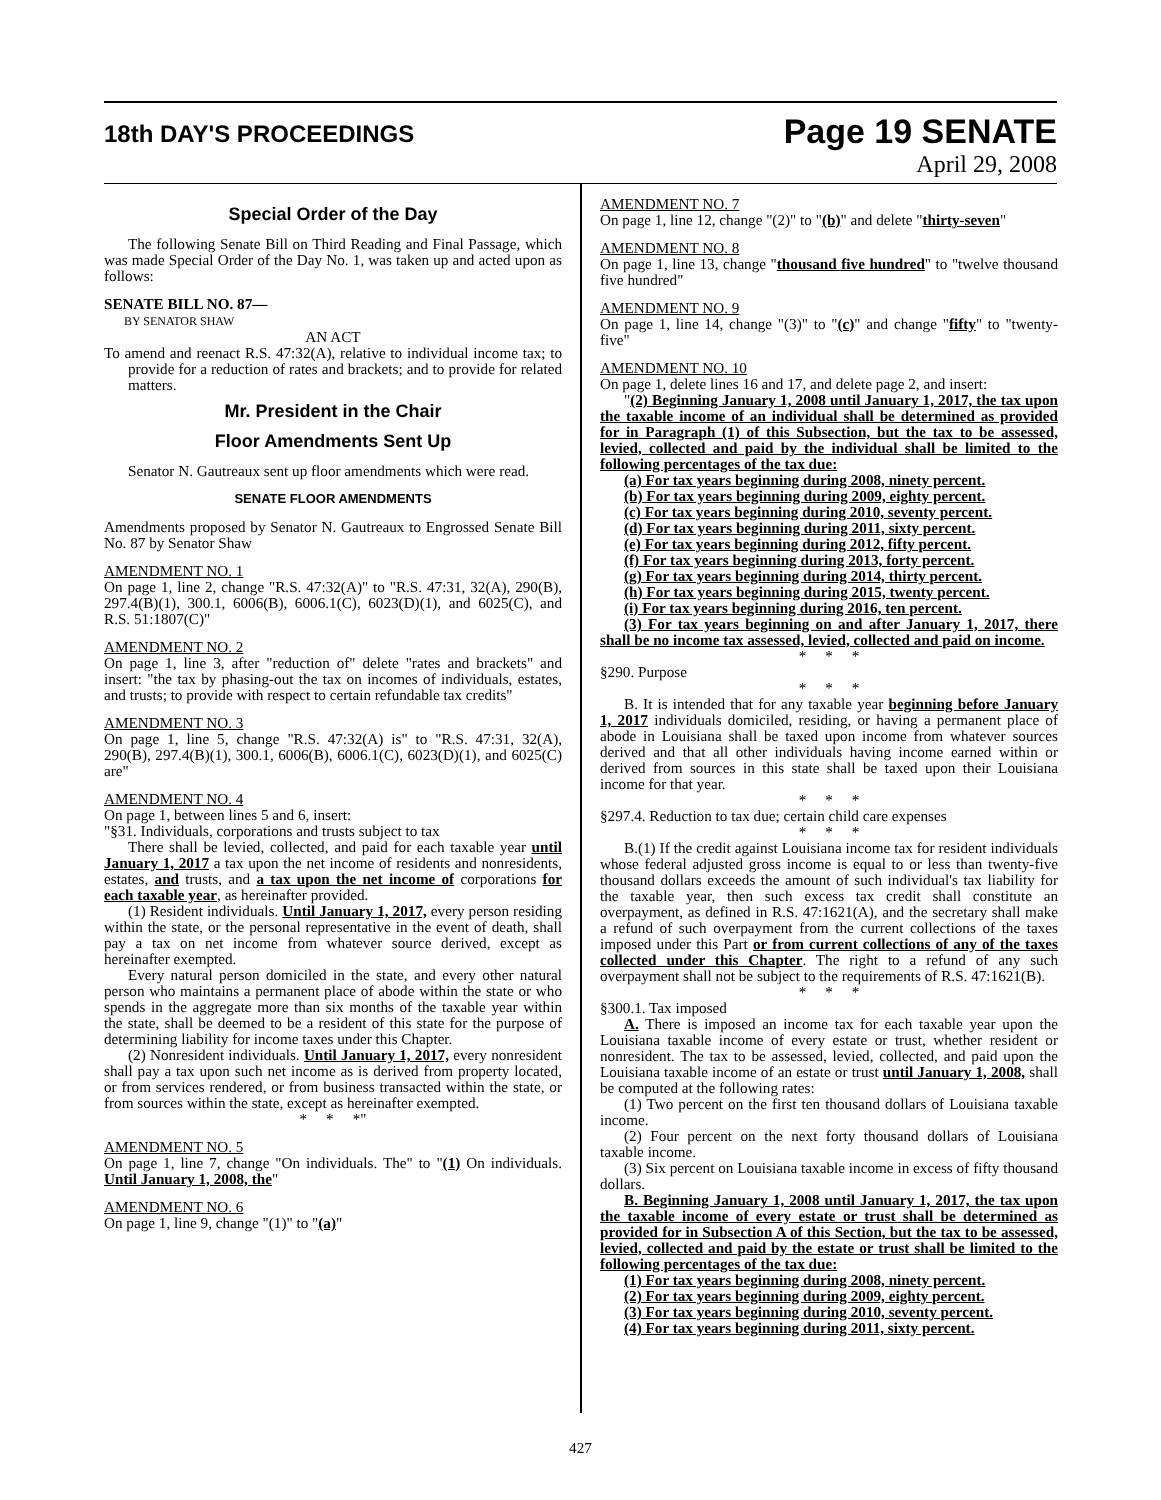18th DAY'S PROCEEDINGS
Page 19 SENATE
April 29, 2008
Special Order of the Day
The following Senate Bill on Third Reading and Final Passage, which was made Special Order of the Day No. 1, was taken up and acted upon as follows:
SENATE BILL NO. 87—
BY SENATOR SHAW
AN ACT
To amend and reenact R.S. 47:32(A), relative to individual income tax; to provide for a reduction of rates and brackets; and to provide for related matters.
Mr. President in the Chair
Floor Amendments Sent Up
Senator N. Gautreaux sent up floor amendments which were read.
SENATE FLOOR AMENDMENTS
Amendments proposed by Senator N. Gautreaux to Engrossed Senate Bill No. 87 by Senator Shaw
AMENDMENT NO. 1
On page 1, line 2, change "R.S. 47:32(A)" to "R.S. 47:31, 32(A), 290(B), 297.4(B)(1), 300.1, 6006(B), 6006.1(C), 6023(D)(1), and 6025(C), and R.S. 51:1807(C)"
AMENDMENT NO. 2
On page 1, line 3, after "reduction of" delete "rates and brackets" and insert: "the tax by phasing-out the tax on incomes of individuals, estates, and trusts; to provide with respect to certain refundable tax credits"
AMENDMENT NO. 3
On page 1, line 5, change "R.S. 47:32(A) is" to "R.S. 47:31, 32(A), 290(B), 297.4(B)(1), 300.1, 6006(B), 6006.1(C), 6023(D)(1), and 6025(C) are"
AMENDMENT NO. 4
On page 1, between lines 5 and 6, insert:
"§31. Individuals, corporations and trusts subject to tax
There shall be levied, collected, and paid for each taxable year until January 1, 2017 a tax upon the net income of residents and nonresidents, estates, and trusts, and a tax upon the net income of corporations for each taxable year, as hereinafter provided.
(1) Resident individuals. Until January 1, 2017, every person residing within the state, or the personal representative in the event of death, shall pay a tax on net income from whatever source derived, except as hereinafter exempted.
Every natural person domiciled in the state, and every other natural person who maintains a permanent place of abode within the state or who spends in the aggregate more than six months of the taxable year within the state, shall be deemed to be a resident of this state for the purpose of determining liability for income taxes under this Chapter.
(2) Nonresident individuals. Until January 1, 2017, every nonresident shall pay a tax upon such net income as is derived from property located, or from services rendered, or from business transacted within the state, or from sources within the state, except as hereinafter exempted.
* * *"
AMENDMENT NO. 5
On page 1, line 7, change "On individuals. The" to "(1) On individuals. Until January 1, 2008, the"
AMENDMENT NO. 6
On page 1, line 9, change "(1)" to "(a)"
AMENDMENT NO. 7
On page 1, line 12, change "(2)" to "(b)" and delete "thirty-seven"
AMENDMENT NO. 8
On page 1, line 13, change "thousand five hundred" to "twelve thousand five hundred"
AMENDMENT NO. 9
On page 1, line 14, change "(3)" to "(c)" and change "fifty" to "twenty-five"
AMENDMENT NO. 10
On page 1, delete lines 16 and 17, and delete page 2, and insert:
"(2) Beginning January 1, 2008 until January 1, 2017, the tax upon the taxable income of an individual shall be determined as provided for in Paragraph (1) of this Subsection, but the tax to be assessed, levied, collected and paid by the individual shall be limited to the following percentages of the tax due:
(a) For tax years beginning during 2008, ninety percent.
(b) For tax years beginning during 2009, eighty percent.
(c) For tax years beginning during 2010, seventy percent.
(d) For tax years beginning during 2011, sixty percent.
(e) For tax years beginning during 2012, fifty percent.
(f) For tax years beginning during 2013, forty percent.
(g) For tax years beginning during 2014, thirty percent.
(h) For tax years beginning during 2015, twenty percent.
(i) For tax years beginning during 2016, ten percent.
(3) For tax years beginning on and after January 1, 2017, there shall be no income tax assessed, levied, collected and paid on income.
* * *
§290. Purpose
* * *
B. It is intended that for any taxable year beginning before January 1, 2017 individuals domiciled, residing, or having a permanent place of abode in Louisiana shall be taxed upon income from whatever sources derived and that all other individuals having income earned within or derived from sources in this state shall be taxed upon their Louisiana income for that year.
* * *
§297.4. Reduction to tax due; certain child care expenses
* * *
B.(1) If the credit against Louisiana income tax for resident individuals whose federal adjusted gross income is equal to or less than twenty-five thousand dollars exceeds the amount of such individual's tax liability for the taxable year, then such excess tax credit shall constitute an overpayment, as defined in R.S. 47:1621(A), and the secretary shall make a refund of such overpayment from the current collections of the taxes imposed under this Part or from current collections of any of the taxes collected under this Chapter. The right to a refund of any such overpayment shall not be subject to the requirements of R.S. 47:1621(B).
* * *
§300.1. Tax imposed
A. There is imposed an income tax for each taxable year upon the Louisiana taxable income of every estate or trust, whether resident or nonresident. The tax to be assessed, levied, collected, and paid upon the Louisiana taxable income of an estate or trust until January 1, 2008, shall be computed at the following rates:
(1) Two percent on the first ten thousand dollars of Louisiana taxable income.
(2) Four percent on the next forty thousand dollars of Louisiana taxable income.
(3) Six percent on Louisiana taxable income in excess of fifty thousand dollars.
B. Beginning January 1, 2008 until January 1, 2017, the tax upon the taxable income of every estate or trust shall be determined as provided for in Subsection A of this Section, but the tax to be assessed, levied, collected and paid by the estate or trust shall be limited to the following percentages of the tax due:
(1) For tax years beginning during 2008, ninety percent.
(2) For tax years beginning during 2009, eighty percent.
(3) For tax years beginning during 2010, seventy percent.
(4) For tax years beginning during 2011, sixty percent.
427